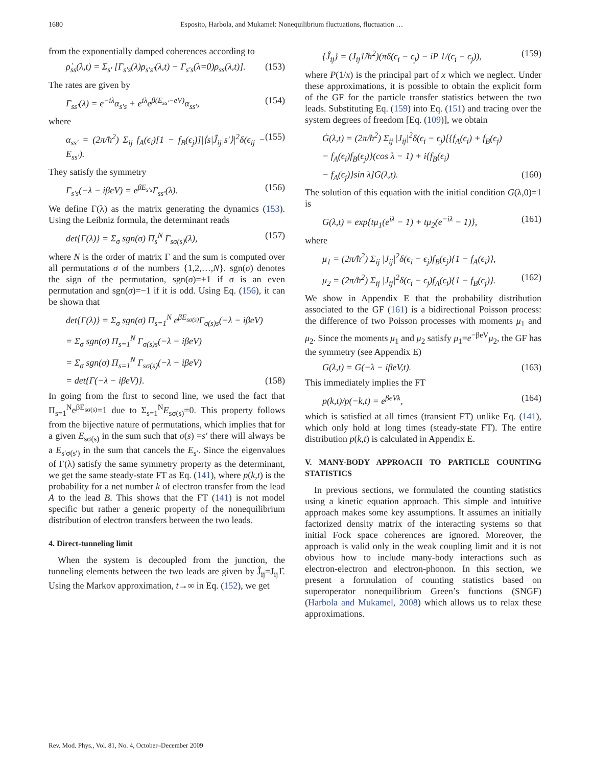1680 Esposito, Harbola, and Mukamel: Nonequilibrium fluctuations, fluctuation …
from the exponentially damped coherences according to
ρ̇<sub>ss</sub>(λ,t) = Σ<sub>s′</sub> [Γ<sub>s′s</sub>(λ)ρ<sub>s′s′</sub>(λ,t) − Γ<sub>s′s</sub>(λ=0)ρ<sub>ss</sub>(λ,t)]. (153)
The rates are given by
Γ<sub>ss′</sub>(λ) = e<sup>−iλ</sup>α<sub>s′s</sub> + e<sup>iλ</sup>e<sup>β(E<sub>ss′</sub>−eV)</sup>α<sub>ss′</sub>, (154)
where
α<sub>ss′</sub> = (2π/ħ<sup>2</sup>) Σ<sub>ij</sub> f<sub>A</sub>(ϵ<sub>i</sub>)[1 − f<sub>B</sub>(ϵ<sub>j</sub>)]|⟨s|Ĵ<sub>ij</sub>|s′⟩|<sup>2</sup>δ(ϵ<sub>ij</sub> − E<sub>ss′</sub>). (155)
They satisfy the symmetry
Γ<sub>s′s</sub>(−λ − iβeV) = e<sup>βE<sub>s′s</sub></sup>Γ<sub>ss′</sub>(λ). (156)
We define Γ(λ) as the matrix generating the dynamics (153). Using the Leibniz formula, the determinant reads
det{Γ(λ)} = Σ<sub>σ</sub> sgn(σ) Π<sub>s</sub><sup>N</sup> Γ<sub>sσ(s)</sub>(λ), (157)
where N is the order of matrix Γ and the sum is computed over all permutations σ of the numbers {1,2,…,N}. sgn(σ) denotes the sign of the permutation, sgn(σ)=+1 if σ is an even permutation and sgn(σ)=−1 if it is odd. Using Eq. (156), it can be shown that
det{Γ(λ)} = Σ<sub>σ</sub> sgn(σ) Π<sub>s=1</sub><sup>N</sup> e<sup>βE<sub>sσ(s)</sub></sup>Γ<sub>σ(s)s</sub>(−λ − iβeV)
= Σ<sub>σ</sub> sgn(σ) Π<sub>s=1</sub><sup>N</sup> Γ<sub>σ(s)s</sub>(−λ − iβeV)
= Σ<sub>σ</sub> sgn(σ) Π<sub>s=1</sub><sup>N</sup> Γ<sub>sσ(s)</sub>(−λ − iβeV)
= det{Γ(−λ − iβeV)}. (158)
In going from the first to second line, we used the fact that Π<sub>s=1</sub><sup>N</sup>e<sup>βE<sub>sσ(s)</sub></sup>=1 due to Σ<sub>s=1</sub><sup>N</sup>E<sub>sσ(s)</sub>=0. This property follows from the bijective nature of permutations, which implies that for a given E<sub>sσ(s)</sub> in the sum such that σ(s) =s′ there will always be a E<sub>s′σ(s′)</sub> in the sum that cancels the E<sub>s′</sub>. Since the eigenvalues of Γ(λ) satisfy the same symmetry property as the determinant, we get the same steady-state FT as Eq. (141), where p(k,t) is the probability for a net number k of electron transfer from the lead A to the lead B. This shows that the FT (141) is not model specific but rather a generic property of the nonequilibrium distribution of electron transfers between the two leads.
4. Direct-tunneling limit
When the system is decoupled from the junction, the tunneling elements between the two leads are given by Ĵ<sub>ij</sub>=J<sub>ij</sub>1̂. Using the Markov approximation, t→∞ in Eq. (152), we get
{Ĵ<sub>ij</sub>} = (J<sub>ij</sub>1̂/ħ<sup>2</sup>)(πδ(ϵ<sub>i</sub> − ϵ<sub>j</sub>) − iP 1/(ϵ<sub>i</sub> − ϵ<sub>j</sub>)), (159)
where P(1/x) is the principal part of x which we neglect. Under these approximations, it is possible to obtain the explicit form of the GF for the particle transfer statistics between the two leads. Substituting Eq. (159) into Eq. (151) and tracing over the system degrees of freedom [Eq. (109)], we obtain
Ġ(λ,t) = (2π/ħ<sup>2</sup>) Σ<sub>ij</sub> |J<sub>ij</sub>|<sup>2</sup>δ(ϵ<sub>i</sub> − ϵ<sub>j</sub>)[{f<sub>A</sub>(ϵ<sub>i</sub>) + f<sub>B</sub>(ϵ<sub>j</sub>)
− f<sub>A</sub>(ϵ<sub>i</sub>)f<sub>B</sub>(ϵ<sub>j</sub>)}(cos λ − 1) + i{f<sub>B</sub>(ϵ<sub>i</sub>)
− f<sub>A</sub>(ϵ<sub>j</sub>)}sin λ]G(λ,t). (160)
The solution of this equation with the initial condition G(λ,0)=1 is
G(λ,t) = exp{tμ<sub>1</sub>(e<sup>iλ</sup> − 1) + tμ<sub>2</sub>(e<sup>−iλ</sup> − 1)}, (161)
where
μ<sub>1</sub> = (2π/ħ<sup>2</sup>) Σ<sub>ij</sub> |J<sub>ij</sub>|<sup>2</sup>δ(ϵ<sub>i</sub> − ϵ<sub>j</sub>)f<sub>B</sub>(ϵ<sub>j</sub>){1 − f<sub>A</sub>(ϵ<sub>i</sub>)},
μ<sub>2</sub> = (2π/ħ<sup>2</sup>) Σ<sub>ij</sub> |J<sub>ij</sub>|<sup>2</sup>δ(ϵ<sub>i</sub> − ϵ<sub>j</sub>)f<sub>A</sub>(ϵ<sub>i</sub>){1 − f<sub>B</sub>(ϵ<sub>j</sub>)}. (162)
We show in Appendix E that the probability distribution associated to the GF (161) is a bidirectional Poisson process: the difference of two Poisson processes with moments μ<sub>1</sub> and μ<sub>2</sub>. Since the moments μ<sub>1</sub> and μ<sub>2</sub> satisfy μ<sub>1</sub>=e<sup>−βeV</sup>μ<sub>2</sub>, the GF has the symmetry (see Appendix E)
G(λ,t) = G(−λ − iβeV,t). (163)
This immediately implies the FT
p(k,t)/p(−k,t) = e<sup>βeVk</sup>, (164)
which is satisfied at all times (transient FT) unlike Eq. (141), which only hold at long times (steady-state FT). The entire distribution p(k,t) is calculated in Appendix E.
V. MANY-BODY APPROACH TO PARTICLE COUNTING STATISTICS
In previous sections, we formulated the counting statistics using a kinetic equation approach. This simple and intuitive approach makes some key assumptions. It assumes an initially factorized density matrix of the interacting systems so that initial Fock space coherences are ignored. Moreover, the approach is valid only in the weak coupling limit and it is not obvious how to include many-body interactions such as electron-electron and electron-phonon. In this section, we present a formulation of counting statistics based on superoperator nonequilibrium Green’s functions (SNGF) (Harbola and Mukamel, 2008) which allows us to relax these approximations.
Rev. Mod. Phys., Vol. 81, No. 4, October–December 2009